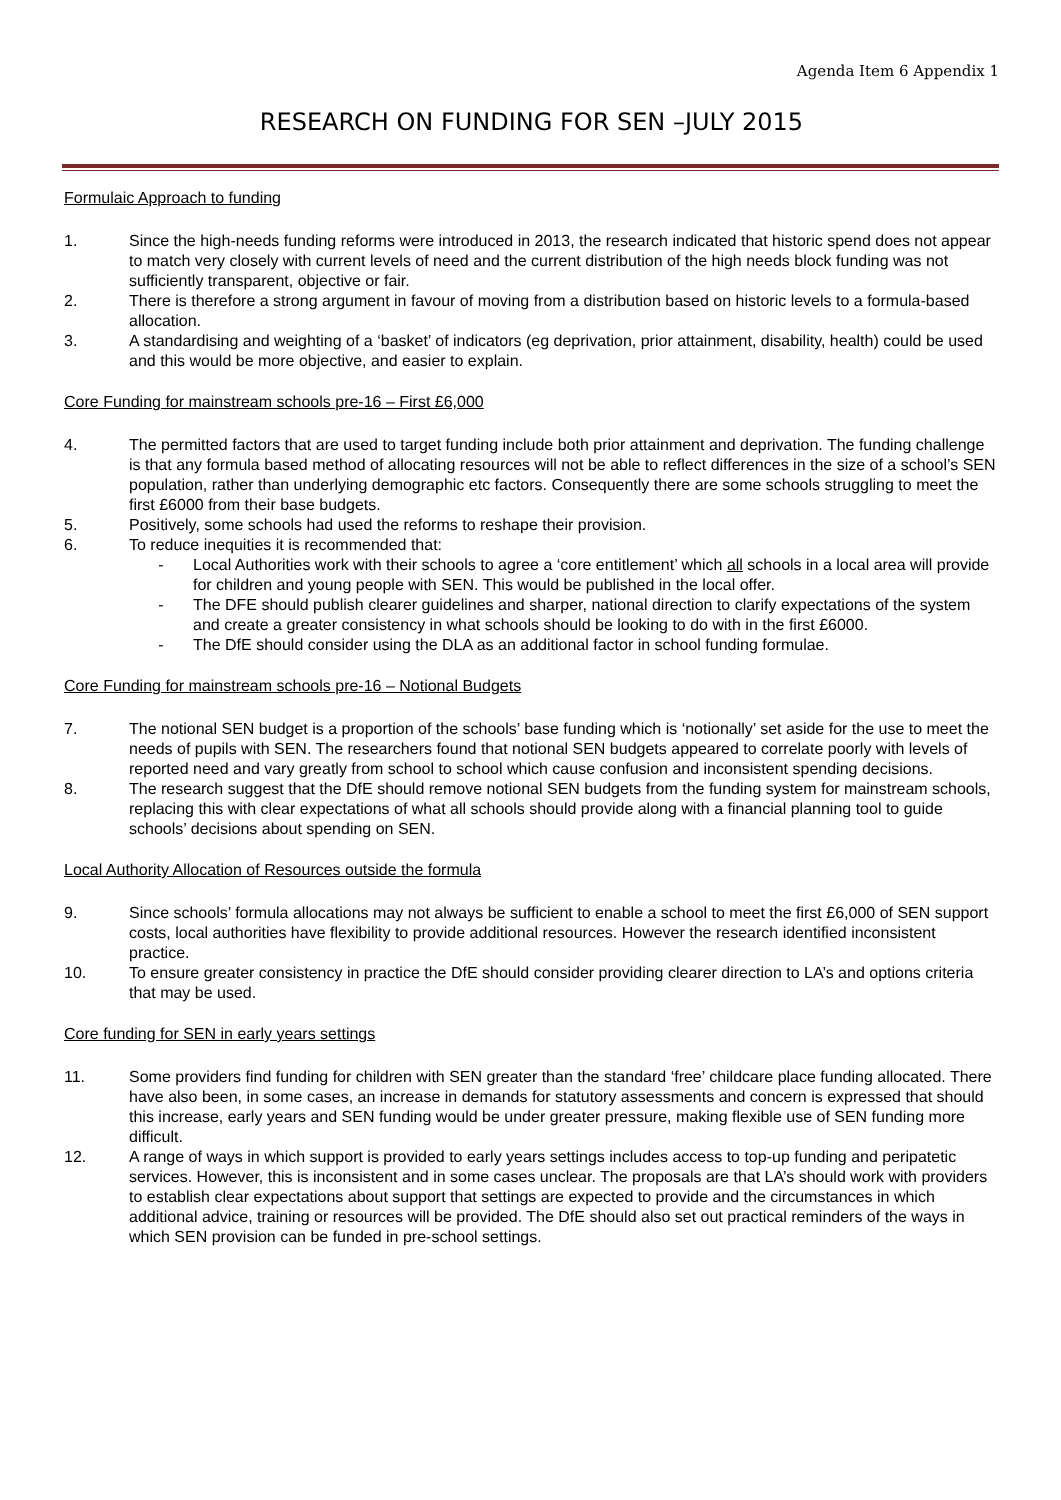Agenda Item 6 Appendix 1
RESEARCH ON FUNDING FOR SEN –JULY 2015
Formulaic Approach to funding
1. Since the high-needs funding reforms were introduced in 2013, the research indicated that historic spend does not appear to match very closely with current levels of need and the current distribution of the high needs block funding was not sufficiently transparent, objective or fair.
2. There is therefore a strong argument in favour of moving from a distribution based on historic levels to a formula-based allocation.
3. A standardising and weighting of a ‘basket’ of indicators (eg deprivation, prior attainment, disability, health) could be used and this would be more objective, and easier to explain.
Core Funding for mainstream schools pre-16 – First £6,000
4. The permitted factors that are used to target funding include both prior attainment and deprivation. The funding challenge is that any formula based method of allocating resources will not be able to reflect differences in the size of a school’s SEN population, rather than underlying demographic etc factors. Consequently there are some schools struggling to meet the first £6000 from their base budgets.
5. Positively, some schools had used the reforms to reshape their provision.
6. To reduce inequities it is recommended that:
- Local Authorities work with their schools to agree a ‘core entitlement’ which all schools in a local area will provide for children and young people with SEN. This would be published in the local offer.
- The DFE should publish clearer guidelines and sharper, national direction to clarify expectations of the system and create a greater consistency in what schools should be looking to do with in the first £6000.
- The DfE should consider using the DLA as an additional factor in school funding formulae.
Core Funding for mainstream schools pre-16 – Notional Budgets
7. The notional SEN budget is a proportion of the schools’ base funding which is ‘notionally’ set aside for the use to meet the needs of pupils with SEN. The researchers found that notional SEN budgets appeared to correlate poorly with levels of reported need and vary greatly from school to school which cause confusion and inconsistent spending decisions.
8. The research suggest that the DfE should remove notional SEN budgets from the funding system for mainstream schools, replacing this with clear expectations of what all schools should provide along with a financial planning tool to guide schools’ decisions about spending on SEN.
Local Authority Allocation of Resources outside the formula
9. Since schools’ formula allocations may not always be sufficient to enable a school to meet the first £6,000 of SEN support costs, local authorities have flexibility to provide additional resources. However the research identified inconsistent practice.
10. To ensure greater consistency in practice the DfE should consider providing clearer direction to LA’s and options criteria that may be used.
Core funding for SEN in early years settings
11. Some providers find funding for children with SEN greater than the standard ‘free’ childcare place funding allocated. There have also been, in some cases, an increase in demands for statutory assessments and concern is expressed that should this increase, early years and SEN funding would be under greater pressure, making flexible use of SEN funding more difficult.
12. A range of ways in which support is provided to early years settings includes access to top-up funding and peripatetic services. However, this is inconsistent and in some cases unclear. The proposals are that LA’s should work with providers to establish clear expectations about support that settings are expected to provide and the circumstances in which additional advice, training or resources will be provided. The DfE should also set out practical reminders of the ways in which SEN provision can be funded in pre-school settings.